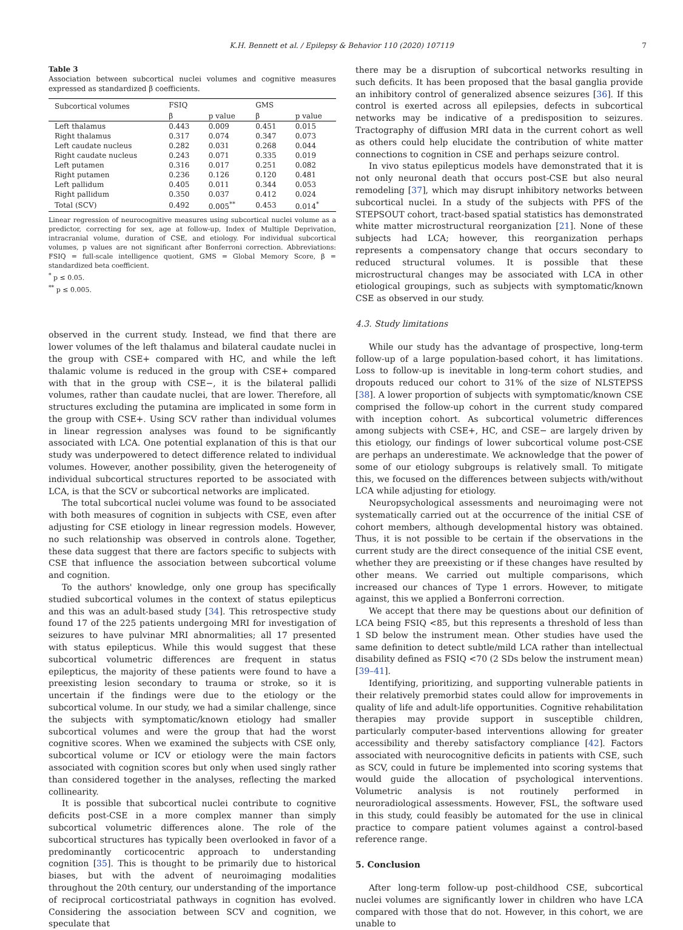K.H. Bennett et al. / Epilepsy & Behavior 110 (2020) 107119
7
Table 3
Association between subcortical nuclei volumes and cognitive measures expressed as standardized β coefficients.
| Subcortical volumes | FSIQ | | GMS | |
| --- | --- | --- | --- | --- |
| | β | p value | β | p value |
| Left thalamus | 0.443 | 0.009 | 0.451 | 0.015 |
| Right thalamus | 0.317 | 0.074 | 0.347 | 0.073 |
| Left caudate nucleus | 0.282 | 0.031 | 0.268 | 0.044 |
| Right caudate nucleus | 0.243 | 0.071 | 0.335 | 0.019 |
| Left putamen | 0.316 | 0.017 | 0.251 | 0.082 |
| Right putamen | 0.236 | 0.126 | 0.120 | 0.481 |
| Left pallidum | 0.405 | 0.011 | 0.344 | 0.053 |
| Right pallidum | 0.350 | 0.037 | 0.412 | 0.024 |
| Total (SCV) | 0.492 | 0.005<sup>**</sup> | 0.453 | 0.014<sup>*</sup> |
Linear regression of neurocognitive measures using subcortical nuclei volume as a predictor, correcting for sex, age at follow-up, Index of Multiple Deprivation, intracranial volume, duration of CSE, and etiology. For individual subcortical volumes, p values are not significant after Bonferroni correction. Abbreviations: FSIQ = full-scale intelligence quotient, GMS = Global Memory Score, β = standardized beta coefficient.
<sup>*</sup> p ≤ 0.05.
<sup>**</sup> p ≤ 0.005.
observed in the current study. Instead, we find that there are lower volumes of the left thalamus and bilateral caudate nuclei in the group with CSE+ compared with HC, and while the left thalamic volume is reduced in the group with CSE+ compared with that in the group with CSE−, it is the bilateral pallidi volumes, rather than caudate nuclei, that are lower. Therefore, all structures excluding the putamina are implicated in some form in the group with CSE+. Using SCV rather than individual volumes in linear regression analyses was found to be significantly associated with LCA. One potential explanation of this is that our study was underpowered to detect difference related to individual volumes. However, another possibility, given the heterogeneity of individual subcortical structures reported to be associated with LCA, is that the SCV or subcortical networks are implicated.
The total subcortical nuclei volume was found to be associated with both measures of cognition in subjects with CSE, even after adjusting for CSE etiology in linear regression models. However, no such relationship was observed in controls alone. Together, these data suggest that there are factors specific to subjects with CSE that influence the association between subcortical volume and cognition.
To the authors' knowledge, only one group has specifically studied subcortical volumes in the context of status epilepticus and this was an adult-based study [34]. This retrospective study found 17 of the 225 patients undergoing MRI for investigation of seizures to have pulvinar MRI abnormalities; all 17 presented with status epilepticus. While this would suggest that these subcortical volumetric differences are frequent in status epilepticus, the majority of these patients were found to have a preexisting lesion secondary to trauma or stroke, so it is uncertain if the findings were due to the etiology or the subcortical volume. In our study, we had a similar challenge, since the subjects with symptomatic/known etiology had smaller subcortical volumes and were the group that had the worst cognitive scores. When we examined the subjects with CSE only, subcortical volume or ICV or etiology were the main factors associated with cognition scores but only when used singly rather than considered together in the analyses, reflecting the marked collinearity.
It is possible that subcortical nuclei contribute to cognitive deficits post-CSE in a more complex manner than simply subcortical volumetric differences alone. The role of the subcortical structures has typically been overlooked in favor of a predominantly corticocentric approach to understanding cognition [35]. This is thought to be primarily due to historical biases, but with the advent of neuroimaging modalities throughout the 20th century, our understanding of the importance of reciprocal corticostriatal pathways in cognition has evolved. Considering the association between SCV and cognition, we speculate that
there may be a disruption of subcortical networks resulting in such deficits. It has been proposed that the basal ganglia provide an inhibitory control of generalized absence seizures [36]. If this control is exerted across all epilepsies, defects in subcortical networks may be indicative of a predisposition to seizures. Tractography of diffusion MRI data in the current cohort as well as others could help elucidate the contribution of white matter connections to cognition in CSE and perhaps seizure control.
In vivo status epilepticus models have demonstrated that it is not only neuronal death that occurs post-CSE but also neural remodeling [37], which may disrupt inhibitory networks between subcortical nuclei. In a study of the subjects with PFS of the STEPSOUT cohort, tract-based spatial statistics has demonstrated white matter microstructural reorganization [21]. None of these subjects had LCA; however, this reorganization perhaps represents a compensatory change that occurs secondary to reduced structural volumes. It is possible that these microstructural changes may be associated with LCA in other etiological groupings, such as subjects with symptomatic/known CSE as observed in our study.
4.3. Study limitations
While our study has the advantage of prospective, long-term follow-up of a large population-based cohort, it has limitations. Loss to follow-up is inevitable in long-term cohort studies, and dropouts reduced our cohort to 31% of the size of NLSTEPSS [38]. A lower proportion of subjects with symptomatic/known CSE comprised the follow-up cohort in the current study compared with inception cohort. As subcortical volumetric differences among subjects with CSE+, HC, and CSE− are largely driven by this etiology, our findings of lower subcortical volume post-CSE are perhaps an underestimate. We acknowledge that the power of some of our etiology subgroups is relatively small. To mitigate this, we focused on the differences between subjects with/without LCA while adjusting for etiology.
Neuropsychological assessments and neuroimaging were not systematically carried out at the occurrence of the initial CSE of cohort members, although developmental history was obtained. Thus, it is not possible to be certain if the observations in the current study are the direct consequence of the initial CSE event, whether they are preexisting or if these changes have resulted by other means. We carried out multiple comparisons, which increased our chances of Type 1 errors. However, to mitigate against, this we applied a Bonferroni correction.
We accept that there may be questions about our definition of LCA being FSIQ <85, but this represents a threshold of less than 1 SD below the instrument mean. Other studies have used the same definition to detect subtle/mild LCA rather than intellectual disability defined as FSIQ <70 (2 SDs below the instrument mean) [39–41].
Identifying, prioritizing, and supporting vulnerable patients in their relatively premorbid states could allow for improvements in quality of life and adult-life opportunities. Cognitive rehabilitation therapies may provide support in susceptible children, particularly computer-based interventions allowing for greater accessibility and thereby satisfactory compliance [42]. Factors associated with neurocognitive deficits in patients with CSE, such as SCV, could in future be implemented into scoring systems that would guide the allocation of psychological interventions. Volumetric analysis is not routinely performed in neuroradiological assessments. However, FSL, the software used in this study, could feasibly be automated for the use in clinical practice to compare patient volumes against a control-based reference range.
5. Conclusion
After long-term follow-up post-childhood CSE, subcortical nuclei volumes are significantly lower in children who have LCA compared with those that do not. However, in this cohort, we are unable to